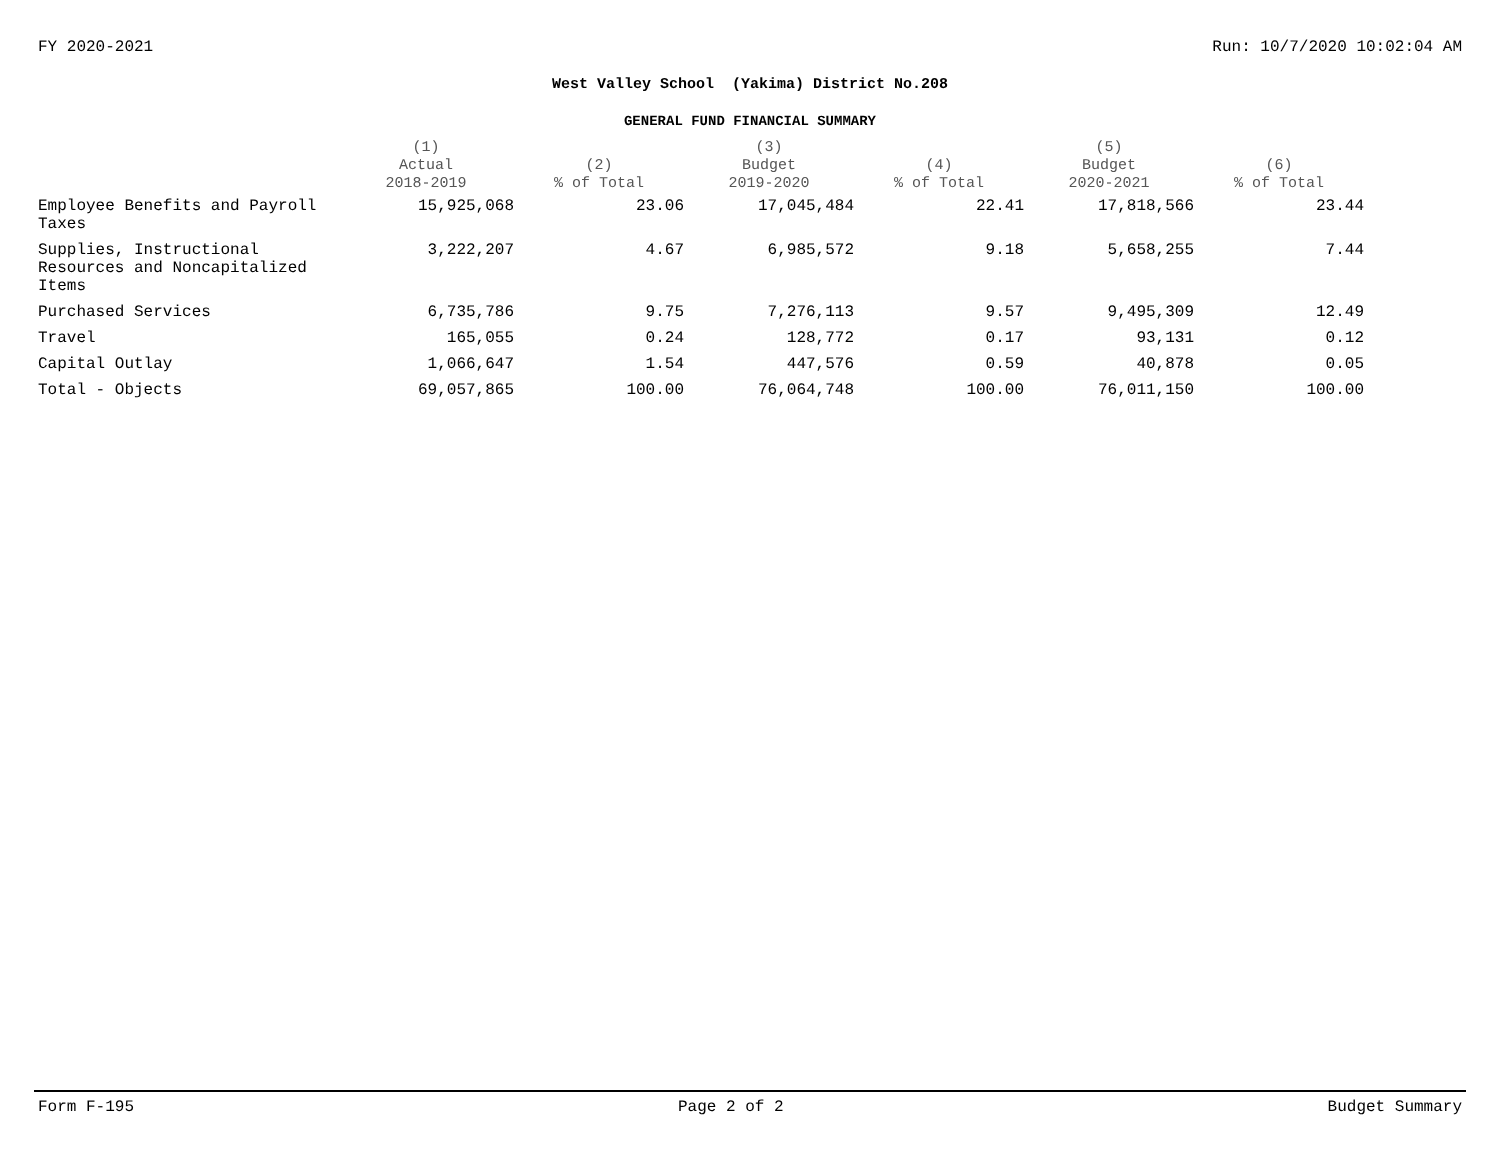FY 2020-2021 Run: 10/7/2020 10:02:04 AM
West Valley School (Yakima) District No.208
GENERAL FUND FINANCIAL SUMMARY
| | (1) Actual 2018-2019 | (2) % of Total | (3) Budget 2019-2020 | (4) % of Total | (5) Budget 2020-2021 | (6) % of Total |
| --- | --- | --- | --- | --- | --- | --- |
| Employee Benefits and Payroll Taxes | 15,925,068 | 23.06 | 17,045,484 | 22.41 | 17,818,566 | 23.44 |
| Supplies, Instructional Resources and Noncapitalized Items | 3,222,207 | 4.67 | 6,985,572 | 9.18 | 5,658,255 | 7.44 |
| Purchased Services | 6,735,786 | 9.75 | 7,276,113 | 9.57 | 9,495,309 | 12.49 |
| Travel | 165,055 | 0.24 | 128,772 | 0.17 | 93,131 | 0.12 |
| Capital Outlay | 1,066,647 | 1.54 | 447,576 | 0.59 | 40,878 | 0.05 |
| Total - Objects | 69,057,865 | 100.00 | 76,064,748 | 100.00 | 76,011,150 | 100.00 |
Form F-195 Page 2 of 2 Budget Summary